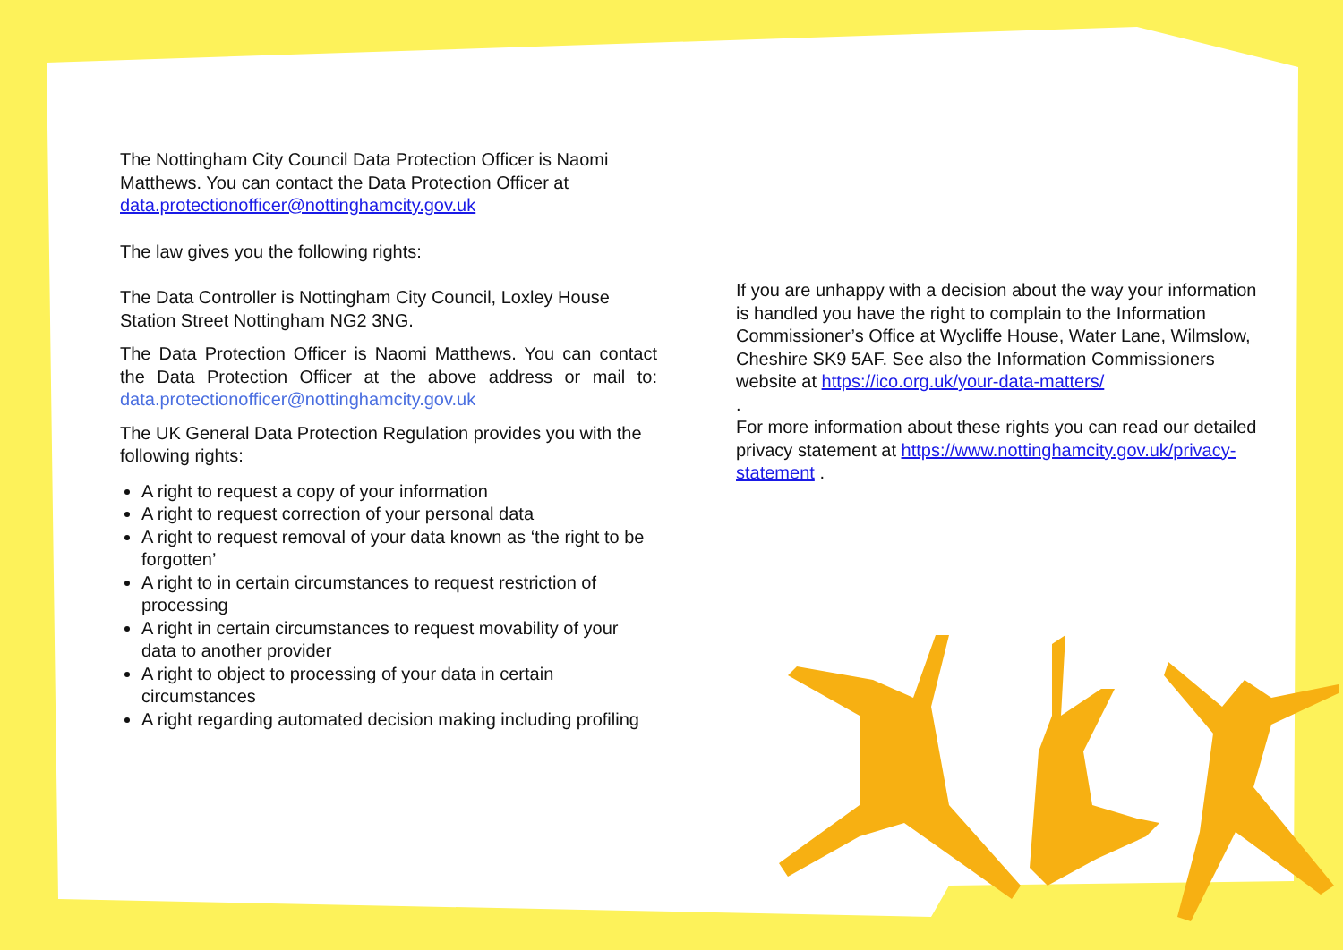The Nottingham City Council Data Protection Officer is Naomi Matthews. You can contact the Data Protection Officer at data.protectionofficer@nottinghamcity.gov.uk
The law gives you the following rights:
The Data Controller is Nottingham City Council, Loxley House Station Street Nottingham NG2 3NG.
The Data Protection Officer is Naomi Matthews. You can contact the Data Protection Officer at the above address or mail to: data.protectionofficer@nottinghamcity.gov.uk
The UK General Data Protection Regulation provides you with the following rights:
A right to request a copy of your information
A right to request correction of your personal data
A right to request removal of your data known as ‘the right to be forgotten’
A right to in certain circumstances to request restriction of processing
A right in certain circumstances to request movability of your data to another provider
A right to object to processing of your data in certain circumstances
A right regarding automated decision making including profiling
If you are unhappy with a decision about the way your information is handled you have the right to complain to the Information Commissioner’s Office at Wycliffe House, Water Lane, Wilmslow, Cheshire SK9 5AF. See also the Information Commissioners website at https://ico.org.uk/your-data-matters/
.
For more information about these rights you can read our detailed privacy statement at https://www.nottinghamcity.gov.uk/privacy-statement .